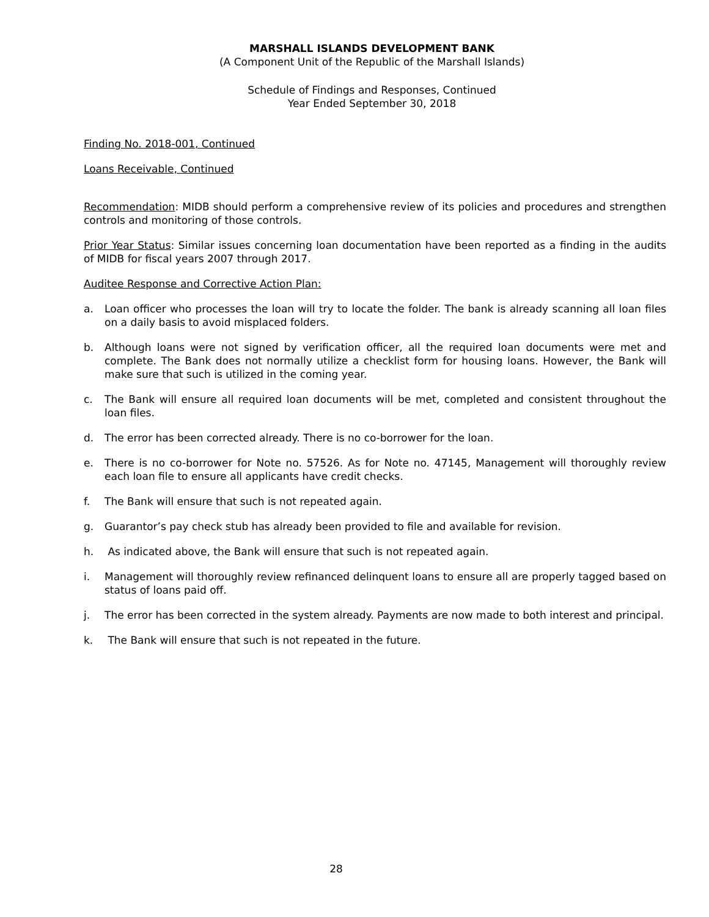MARSHALL ISLANDS DEVELOPMENT BANK
(A Component Unit of the Republic of the Marshall Islands)
Schedule of Findings and Responses, Continued
Year Ended September 30, 2018
Finding No. 2018-001, Continued
Loans Receivable, Continued
Recommendation: MIDB should perform a comprehensive review of its policies and procedures and strengthen controls and monitoring of those controls.
Prior Year Status: Similar issues concerning loan documentation have been reported as a finding in the audits of MIDB for fiscal years 2007 through 2017.
Auditee Response and Corrective Action Plan:
a. Loan officer who processes the loan will try to locate the folder. The bank is already scanning all loan files on a daily basis to avoid misplaced folders.
b. Although loans were not signed by verification officer, all the required loan documents were met and complete. The Bank does not normally utilize a checklist form for housing loans. However, the Bank will make sure that such is utilized in the coming year.
c. The Bank will ensure all required loan documents will be met, completed and consistent throughout the loan files.
d. The error has been corrected already. There is no co-borrower for the loan.
e. There is no co-borrower for Note no. 57526. As for Note no. 47145, Management will thoroughly review each loan file to ensure all applicants have credit checks.
f. The Bank will ensure that such is not repeated again.
g. Guarantor’s pay check stub has already been provided to file and available for revision.
h. As indicated above, the Bank will ensure that such is not repeated again.
i. Management will thoroughly review refinanced delinquent loans to ensure all are properly tagged based on status of loans paid off.
j. The error has been corrected in the system already. Payments are now made to both interest and principal.
k. The Bank will ensure that such is not repeated in the future.
28